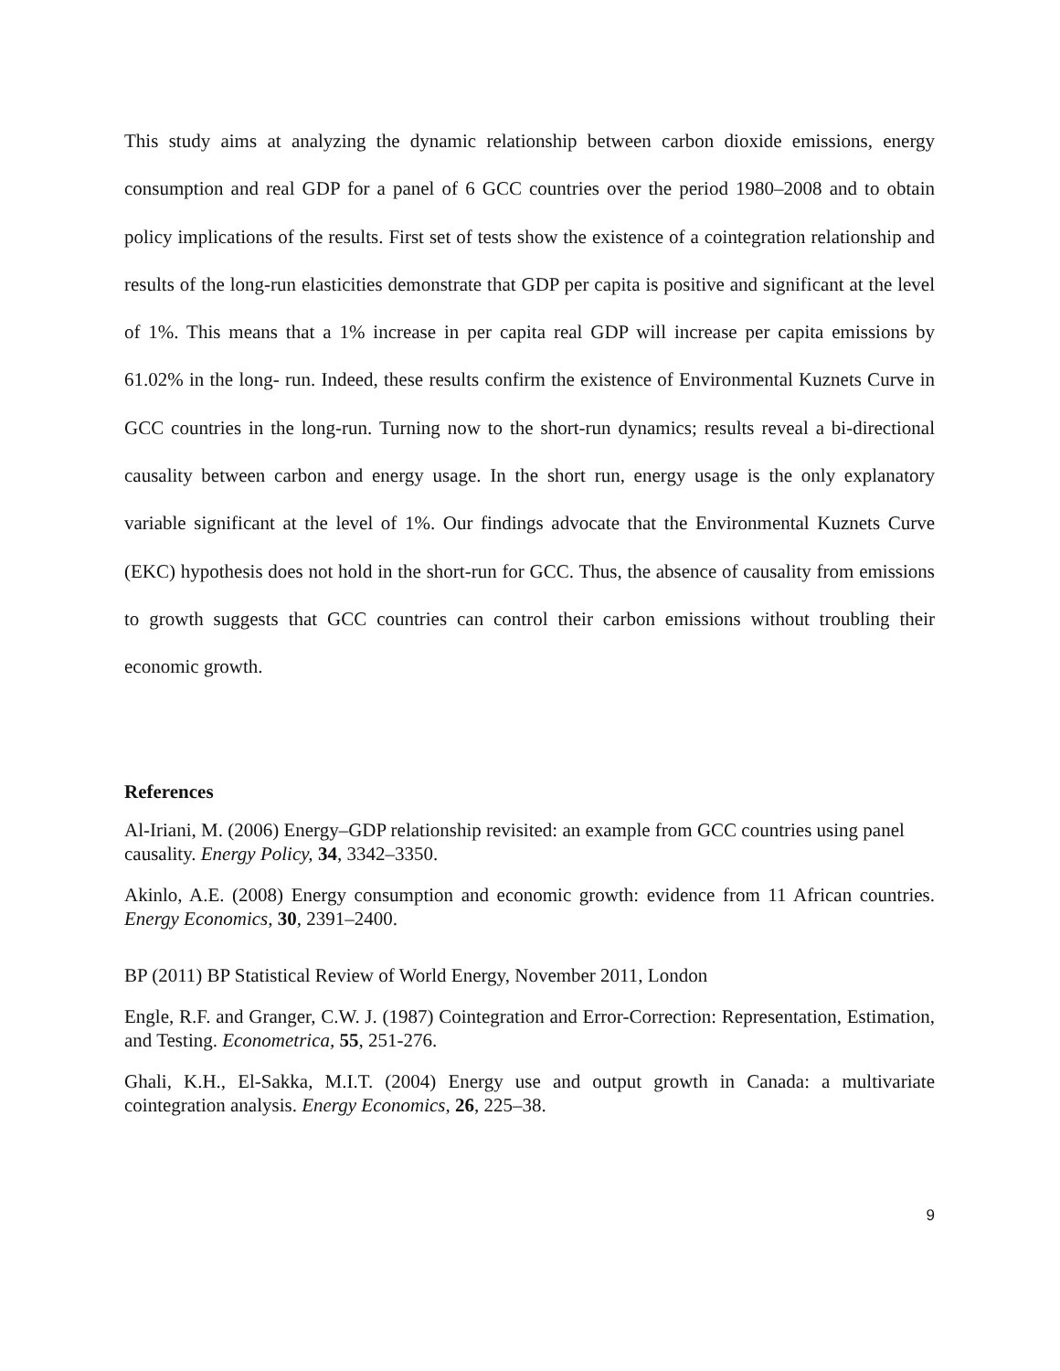This study aims at analyzing the dynamic relationship between carbon dioxide emissions, energy consumption and real GDP for a panel of 6 GCC countries over the period 1980–2008 and to obtain policy implications of the results. First set of tests show the existence of a cointegration relationship and results of the long-run elasticities demonstrate that GDP per capita is positive and significant at the level of 1%. This means that a 1% increase in per capita real GDP will increase per capita emissions by 61.02% in the long- run. Indeed, these results confirm the existence of Environmental Kuznets Curve in GCC countries in the long-run. Turning now to the short-run dynamics; results reveal a bi-directional causality between carbon and energy usage. In the short run, energy usage is the only explanatory variable significant at the level of 1%. Our findings advocate that the Environmental Kuznets Curve (EKC) hypothesis does not hold in the short-run for GCC. Thus, the absence of causality from emissions to growth suggests that GCC countries can control their carbon emissions without troubling their economic growth.
References
Al-Iriani, M. (2006) Energy–GDP relationship revisited: an example from GCC countries using panel causality. Energy Policy, 34, 3342–3350.
Akinlo, A.E. (2008) Energy consumption and economic growth: evidence from 11 African countries. Energy Economics, 30, 2391–2400.
BP (2011) BP Statistical Review of World Energy, November 2011, London
Engle, R.F. and Granger, C.W. J. (1987) Cointegration and Error-Correction: Representation, Estimation, and Testing. Econometrica, 55, 251-276.
Ghali, K.H., El-Sakka, M.I.T. (2004) Energy use and output growth in Canada: a multivariate cointegration analysis. Energy Economics, 26, 225–38.
9